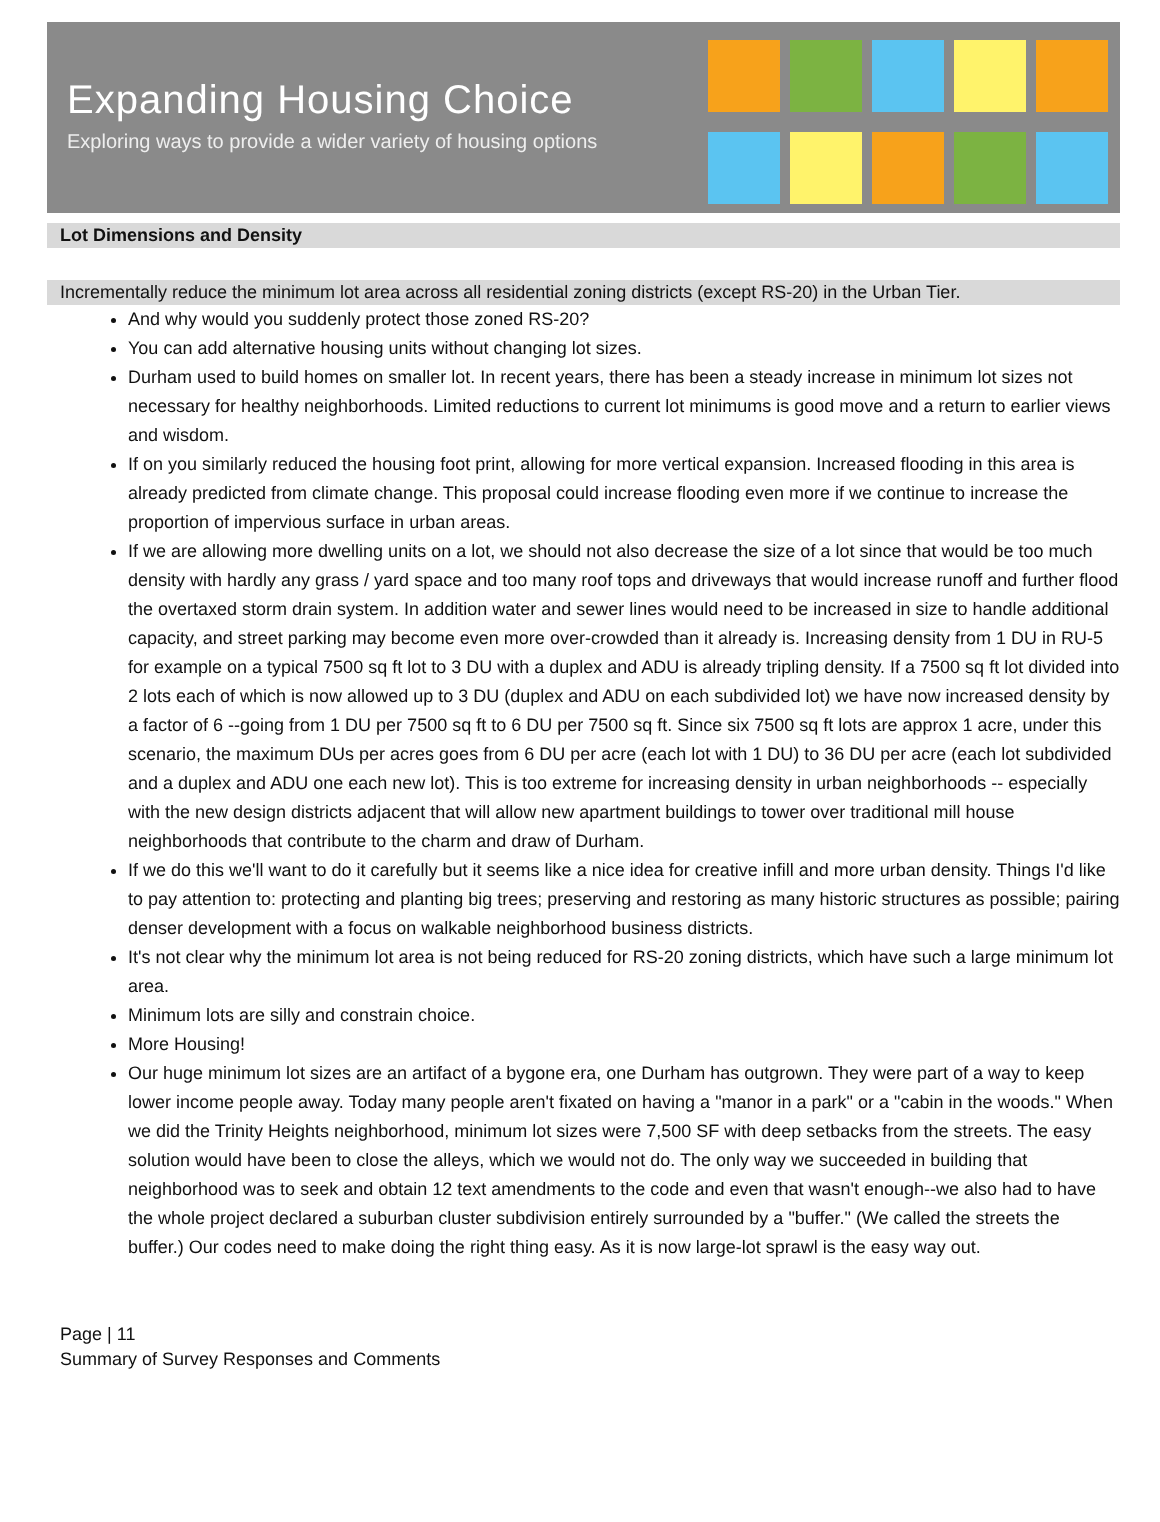Expanding Housing Choice
Exploring ways to provide a wider variety of housing options
Lot Dimensions and Density
Incrementally reduce the minimum lot area across all residential zoning districts (except RS-20) in the Urban Tier.
And why would you suddenly protect those zoned RS-20?
You can add alternative housing units without changing lot sizes.
Durham used to build homes on smaller lot. In recent years, there has been a steady increase in minimum lot sizes not necessary for healthy neighborhoods. Limited reductions to current lot minimums is good move and a return to earlier views and wisdom.
If on you similarly reduced the housing foot print, allowing for more vertical expansion. Increased flooding in this area is already predicted from climate change. This proposal could increase flooding even more if we continue to increase the proportion of impervious surface in urban areas.
If we are allowing more dwelling units on a lot, we should not also decrease the size of a lot since that would be too much density with hardly any grass / yard space and too many roof tops and driveways that would increase runoff and further flood the overtaxed storm drain system. In addition water and sewer lines would need to be increased in size to handle additional capacity, and street parking may become even more over-crowded than it already is. Increasing density from 1 DU in RU-5 for example on a typical 7500 sq ft lot to 3 DU with a duplex and ADU is already tripling density. If a 7500 sq ft lot divided into 2 lots each of which is now allowed up to 3 DU (duplex and ADU on each subdivided lot) we have now increased density by a factor of 6 --going from 1 DU per 7500 sq ft to 6 DU per 7500 sq ft. Since six 7500 sq ft lots are approx 1 acre, under this scenario, the maximum DUs per acres goes from 6 DU per acre (each lot with 1 DU) to 36 DU per acre (each lot subdivided and a duplex and ADU one each new lot). This is too extreme for increasing density in urban neighborhoods -- especially with the new design districts adjacent that will allow new apartment buildings to tower over traditional mill house neighborhoods that contribute to the charm and draw of Durham.
If we do this we'll want to do it carefully but it seems like a nice idea for creative infill and more urban density. Things I'd like to pay attention to: protecting and planting big trees; preserving and restoring as many historic structures as possible; pairing denser development with a focus on walkable neighborhood business districts.
It's not clear why the minimum lot area is not being reduced for RS-20 zoning districts, which have such a large minimum lot area.
Minimum lots are silly and constrain choice.
More Housing!
Our huge minimum lot sizes are an artifact of a bygone era, one Durham has outgrown. They were part of a way to keep lower income people away. Today many people aren't fixated on having a "manor in a park" or a "cabin in the woods." When we did the Trinity Heights neighborhood, minimum lot sizes were 7,500 SF with deep setbacks from the streets. The easy solution would have been to close the alleys, which we would not do. The only way we succeeded in building that neighborhood was to seek and obtain 12 text amendments to the code and even that wasn't enough--we also had to have the whole project declared a suburban cluster subdivision entirely surrounded by a "buffer." (We called the streets the buffer.) Our codes need to make doing the right thing easy. As it is now large-lot sprawl is the easy way out.
Page | 11
Summary of Survey Responses and Comments